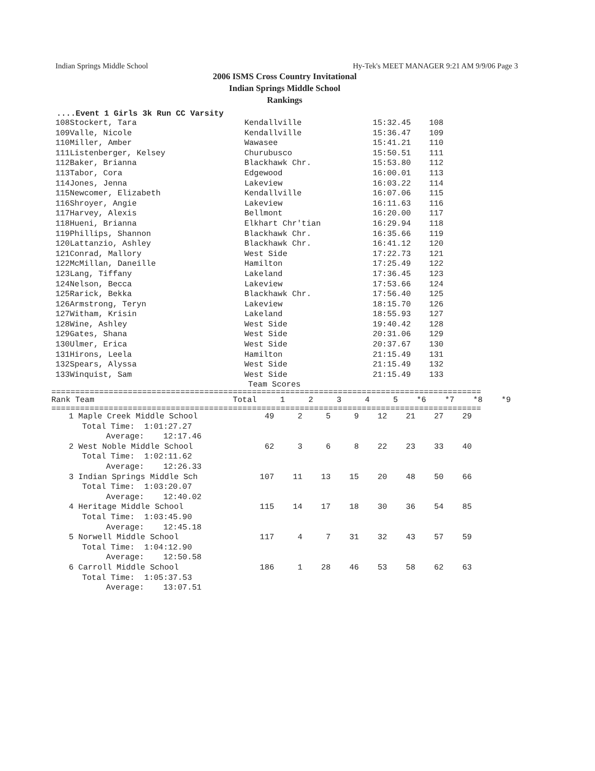Indian Springs Middle School Hy-Tek's MEET MANAGER 9:21 AM 9/9/06 Page 3
2006 ISMS Cross Country Invitational
Indian Springs Middle School
Rankings
....Event 1 Girls 3k Run CC Varsity
| 108 | Stockert, Tara | Kendallville | 15:32.45 | 108 |
| 109 | Valle, Nicole | Kendallville | 15:36.47 | 109 |
| 110 | Miller, Amber | Wawasee | 15:41.21 | 110 |
| 111 | Listenberger, Kelsey | Churubusco | 15:50.51 | 111 |
| 112 | Baker, Brianna | Blackhawk Chr. | 15:53.80 | 112 |
| 113 | Tabor, Cora | Edgewood | 16:00.01 | 113 |
| 114 | Jones, Jenna | Lakeview | 16:03.22 | 114 |
| 115 | Newcomer, Elizabeth | Kendallville | 16:07.06 | 115 |
| 116 | Shroyer, Angie | Lakeview | 16:11.63 | 116 |
| 117 | Harvey, Alexis | Bellmont | 16:20.00 | 117 |
| 118 | Hueni, Brianna | Elkhart Chr'tian | 16:29.94 | 118 |
| 119 | Phillips, Shannon | Blackhawk Chr. | 16:35.66 | 119 |
| 120 | Lattanzio, Ashley | Blackhawk Chr. | 16:41.12 | 120 |
| 121 | Conrad, Mallory | West Side | 17:22.73 | 121 |
| 122 | McMillan, Daneille | Hamilton | 17:25.49 | 122 |
| 123 | Lang, Tiffany | Lakeland | 17:36.45 | 123 |
| 124 | Nelson, Becca | Lakeview | 17:53.66 | 124 |
| 125 | Rarick, Bekka | Blackhawk Chr. | 17:56.40 | 125 |
| 126 | Armstrong, Teryn | Lakeview | 18:15.70 | 126 |
| 127 | Witham, Krisin | Lakeland | 18:55.93 | 127 |
| 128 | Wine, Ashley | West Side | 19:40.42 | 128 |
| 129 | Gates, Shana | West Side | 20:31.06 | 129 |
| 130 | Ulmer, Erica | West Side | 20:37.67 | 130 |
| 131 | Hirons, Leela | Hamilton | 21:15.49 | 131 |
| 132 | Spears, Alyssa | West Side | 21:15.49 | 132 |
| 133 | Winquist, Sam | West Side | 21:15.49 | 133 |
Team Scores
==========================================================================================
| Rank Team | Total | 1 | 2 | 3 | 4 | 5 | *6 | *7 | *8 | *9 |
==========================================================================================
| 1 Maple Creek Middle School | 49 | 2 | 5 | 9 | 12 | 21 | 27 | 29 |
| Total Time: 1:01:27.27 Average: 12:17.46 | | | | | | | | |
| 2 West Noble Middle School | 62 | 3 | 6 | 8 | 22 | 23 | 33 | 40 |
| Total Time: 1:02:11.62 Average: 12:26.33 | | | | | | | | |
| 3 Indian Springs Middle Sch | 107 | 11 | 13 | 15 | 20 | 48 | 50 | 66 |
| Total Time: 1:03:20.07 Average: 12:40.02 | | | | | | | | |
| 4 Heritage Middle School | 115 | 14 | 17 | 18 | 30 | 36 | 54 | 85 |
| Total Time: 1:03:45.90 Average: 12:45.18 | | | | | | | | |
| 5 Norwell Middle School | 117 | 4 | 7 | 31 | 32 | 43 | 57 | 59 |
| Total Time: 1:04:12.90 Average: 12:50.58 | | | | | | | | |
| 6 Carroll Middle School | 186 | 1 | 28 | 46 | 53 | 58 | 62 | 63 |
| Total Time: 1:05:37.53 Average: 13:07.51 | | | | | | | | |